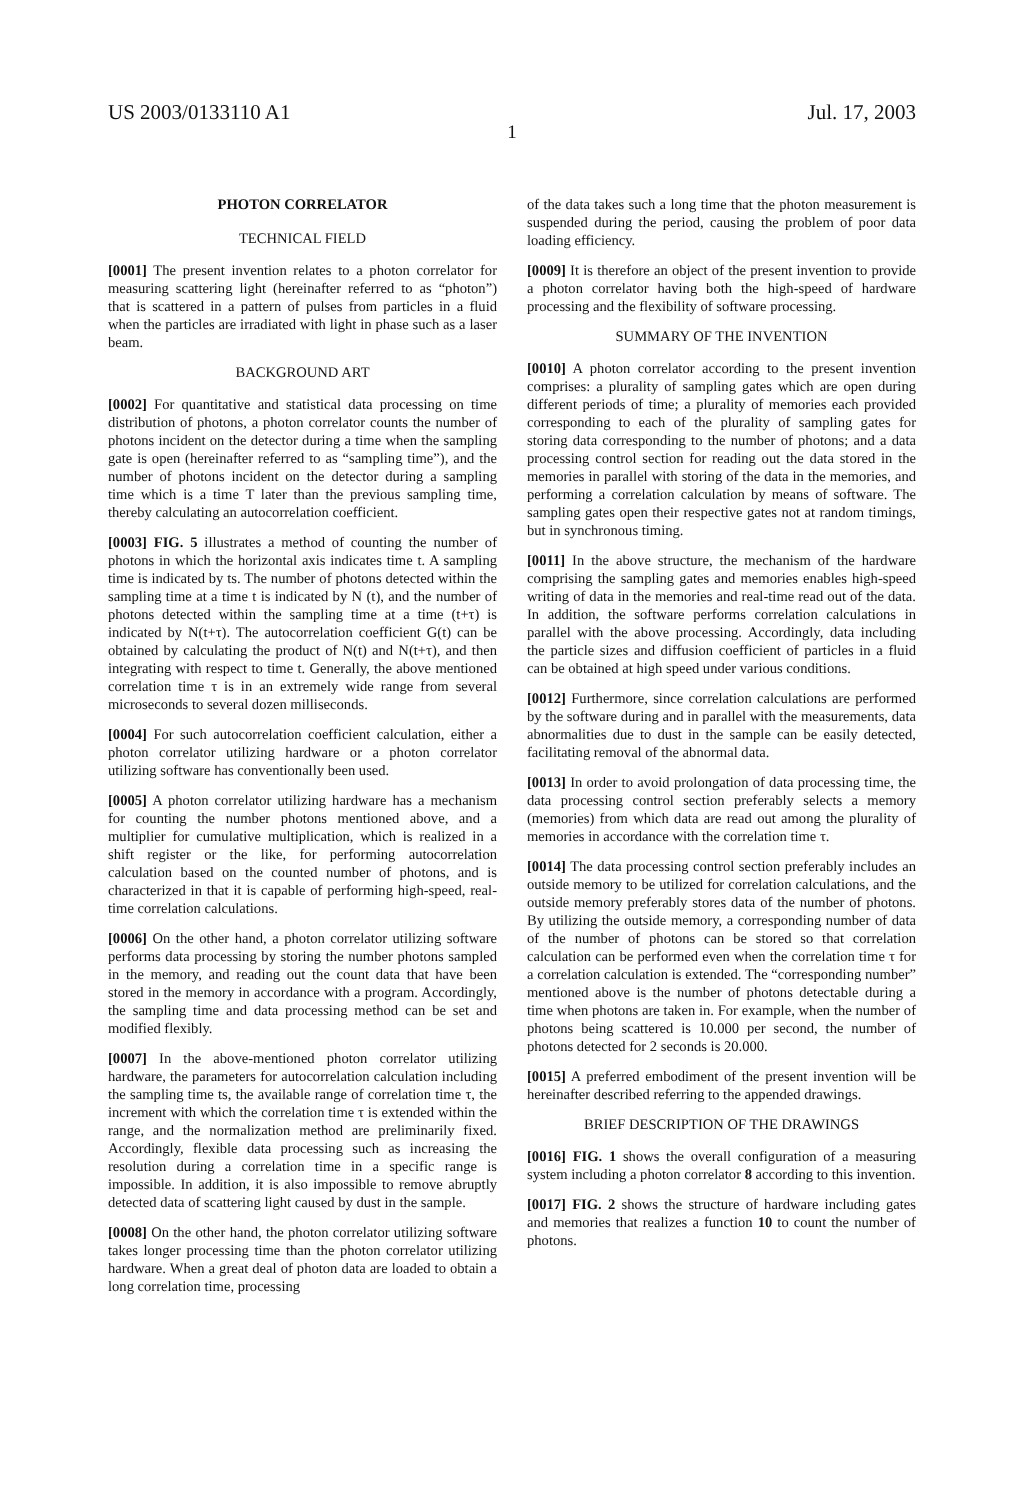US 2003/0133110 A1 Jul. 17, 2003
1
PHOTON CORRELATOR
TECHNICAL FIELD
[0001] The present invention relates to a photon correlator for measuring scattering light (hereinafter referred to as “photon”) that is scattered in a pattern of pulses from particles in a fluid when the particles are irradiated with light in phase such as a laser beam.
BACKGROUND ART
[0002] For quantitative and statistical data processing on time distribution of photons, a photon correlator counts the number of photons incident on the detector during a time when the sampling gate is open (hereinafter referred to as “sampling time”), and the number of photons incident on the detector during a sampling time which is a time T later than the previous sampling time, thereby calculating an autocorrelation coefficient.
[0003] FIG. 5 illustrates a method of counting the number of photons in which the horizontal axis indicates time t. A sampling time is indicated by ts. The number of photons detected within the sampling time at a time t is indicated by N (t), and the number of photons detected within the sampling time at a time (t+τ) is indicated by N(t+τ). The autocorrelation coefficient G(t) can be obtained by calculating the product of N(t) and N(t+τ), and then integrating with respect to time t. Generally, the above mentioned correlation time τ is in an extremely wide range from several microseconds to several dozen milliseconds.
[0004] For such autocorrelation coefficient calculation, either a photon correlator utilizing hardware or a photon correlator utilizing software has conventionally been used.
[0005] A photon correlator utilizing hardware has a mechanism for counting the number photons mentioned above, and a multiplier for cumulative multiplication, which is realized in a shift register or the like, for performing autocorrelation calculation based on the counted number of photons, and is characterized in that it is capable of performing high-speed, real-time correlation calculations.
[0006] On the other hand, a photon correlator utilizing software performs data processing by storing the number photons sampled in the memory, and reading out the count data that have been stored in the memory in accordance with a program. Accordingly, the sampling time and data processing method can be set and modified flexibly.
[0007] In the above-mentioned photon correlator utilizing hardware, the parameters for autocorrelation calculation including the sampling time ts, the available range of correlation time τ, the increment with which the correlation time τ is extended within the range, and the normalization method are preliminarily fixed. Accordingly, flexible data processing such as increasing the resolution during a correlation time in a specific range is impossible. In addition, it is also impossible to remove abruptly detected data of scattering light caused by dust in the sample.
[0008] On the other hand, the photon correlator utilizing software takes longer processing time than the photon correlator utilizing hardware. When a great deal of photon data are loaded to obtain a long correlation time, processing
of the data takes such a long time that the photon measurement is suspended during the period, causing the problem of poor data loading efficiency.
[0009] It is therefore an object of the present invention to provide a photon correlator having both the high-speed of hardware processing and the flexibility of software processing.
SUMMARY OF THE INVENTION
[0010] A photon correlator according to the present invention comprises: a plurality of sampling gates which are open during different periods of time; a plurality of memories each provided corresponding to each of the plurality of sampling gates for storing data corresponding to the number of photons; and a data processing control section for reading out the data stored in the memories in parallel with storing of the data in the memories, and performing a correlation calculation by means of software. The sampling gates open their respective gates not at random timings, but in synchronous timing.
[0011] In the above structure, the mechanism of the hardware comprising the sampling gates and memories enables high-speed writing of data in the memories and real-time read out of the data. In addition, the software performs correlation calculations in parallel with the above processing. Accordingly, data including the particle sizes and diffusion coefficient of particles in a fluid can be obtained at high speed under various conditions.
[0012] Furthermore, since correlation calculations are performed by the software during and in parallel with the measurements, data abnormalities due to dust in the sample can be easily detected, facilitating removal of the abnormal data.
[0013] In order to avoid prolongation of data processing time, the data processing control section preferably selects a memory (memories) from which data are read out among the plurality of memories in accordance with the correlation time τ.
[0014] The data processing control section preferably includes an outside memory to be utilized for correlation calculations, and the outside memory preferably stores data of the number of photons. By utilizing the outside memory, a corresponding number of data of the number of photons can be stored so that correlation calculation can be performed even when the correlation time τ for a correlation calculation is extended. The “corresponding number” mentioned above is the number of photons detectable during a time when photons are taken in. For example, when the number of photons being scattered is 10.000 per second, the number of photons detected for 2 seconds is 20.000.
[0015] A preferred embodiment of the present invention will be hereinafter described referring to the appended drawings.
BRIEF DESCRIPTION OF THE DRAWINGS
[0016] FIG. 1 shows the overall configuration of a measuring system including a photon correlator 8 according to this invention.
[0017] FIG. 2 shows the structure of hardware including gates and memories that realizes a function 10 to count the number of photons.